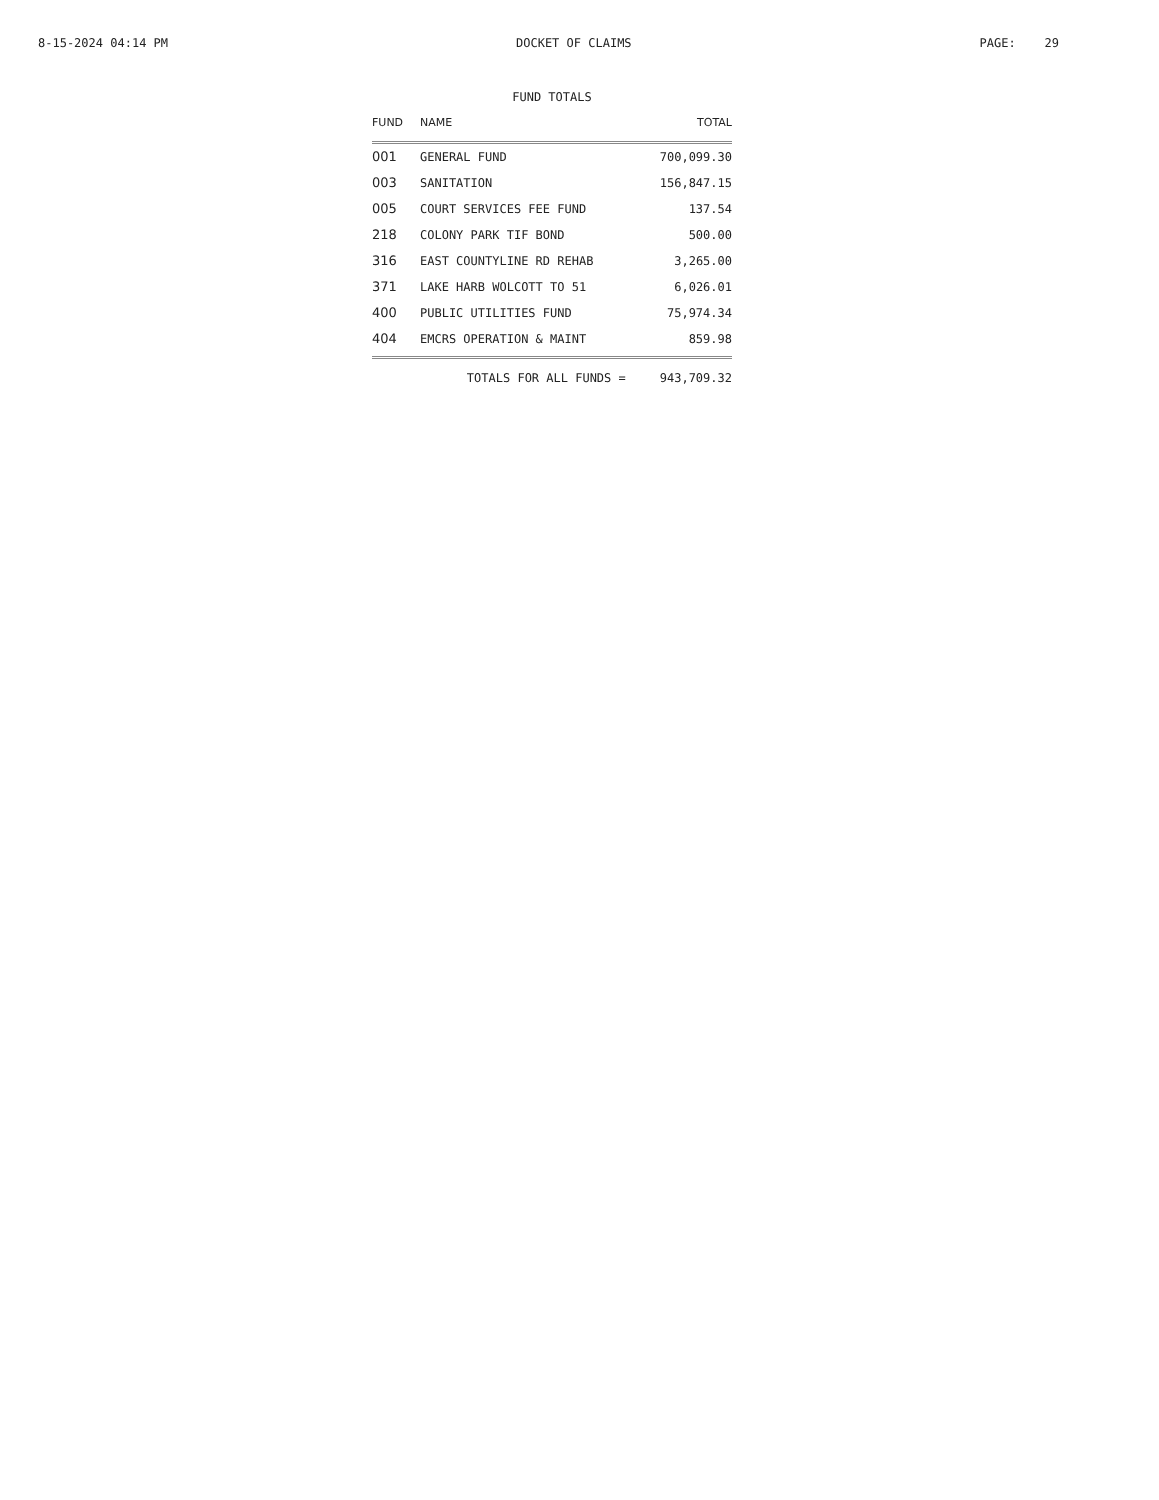8-15-2024 04:14 PM DOCKET OF CLAIMS PAGE: 29
FUND TOTALS
| FUND | NAME | TOTAL |
| --- | --- | --- |
| 001 | GENERAL FUND | 700,099.30 |
| 003 | SANITATION | 156,847.15 |
| 005 | COURT SERVICES FEE FUND | 137.54 |
| 218 | COLONY PARK TIF BOND | 500.00 |
| 316 | EAST COUNTYLINE RD REHAB | 3,265.00 |
| 371 | LAKE HARB WOLCOTT TO 51 | 6,026.01 |
| 400 | PUBLIC UTILITIES FUND | 75,974.34 |
| 404 | EMCRS OPERATION & MAINT | 859.98 |
| | TOTALS FOR ALL FUNDS = | 943,709.32 |